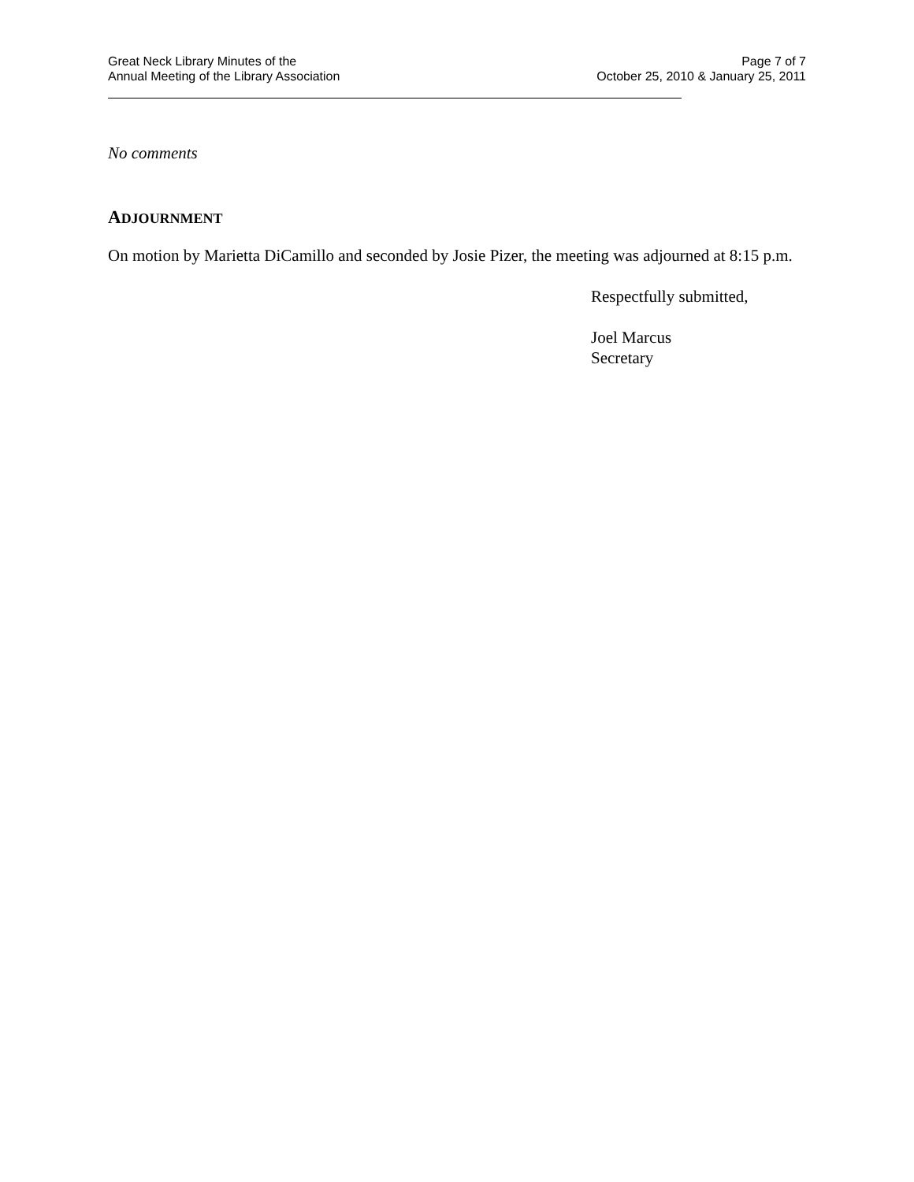Great Neck Library Minutes of the
Annual Meeting of the Library Association
Page 7 of 7
October 25, 2010 & January 25, 2011
No comments
ADJOURNMENT
On motion by Marietta DiCamillo and seconded by Josie Pizer, the meeting was adjourned at 8:15 p.m.
Respectfully submitted,
Joel Marcus
Secretary